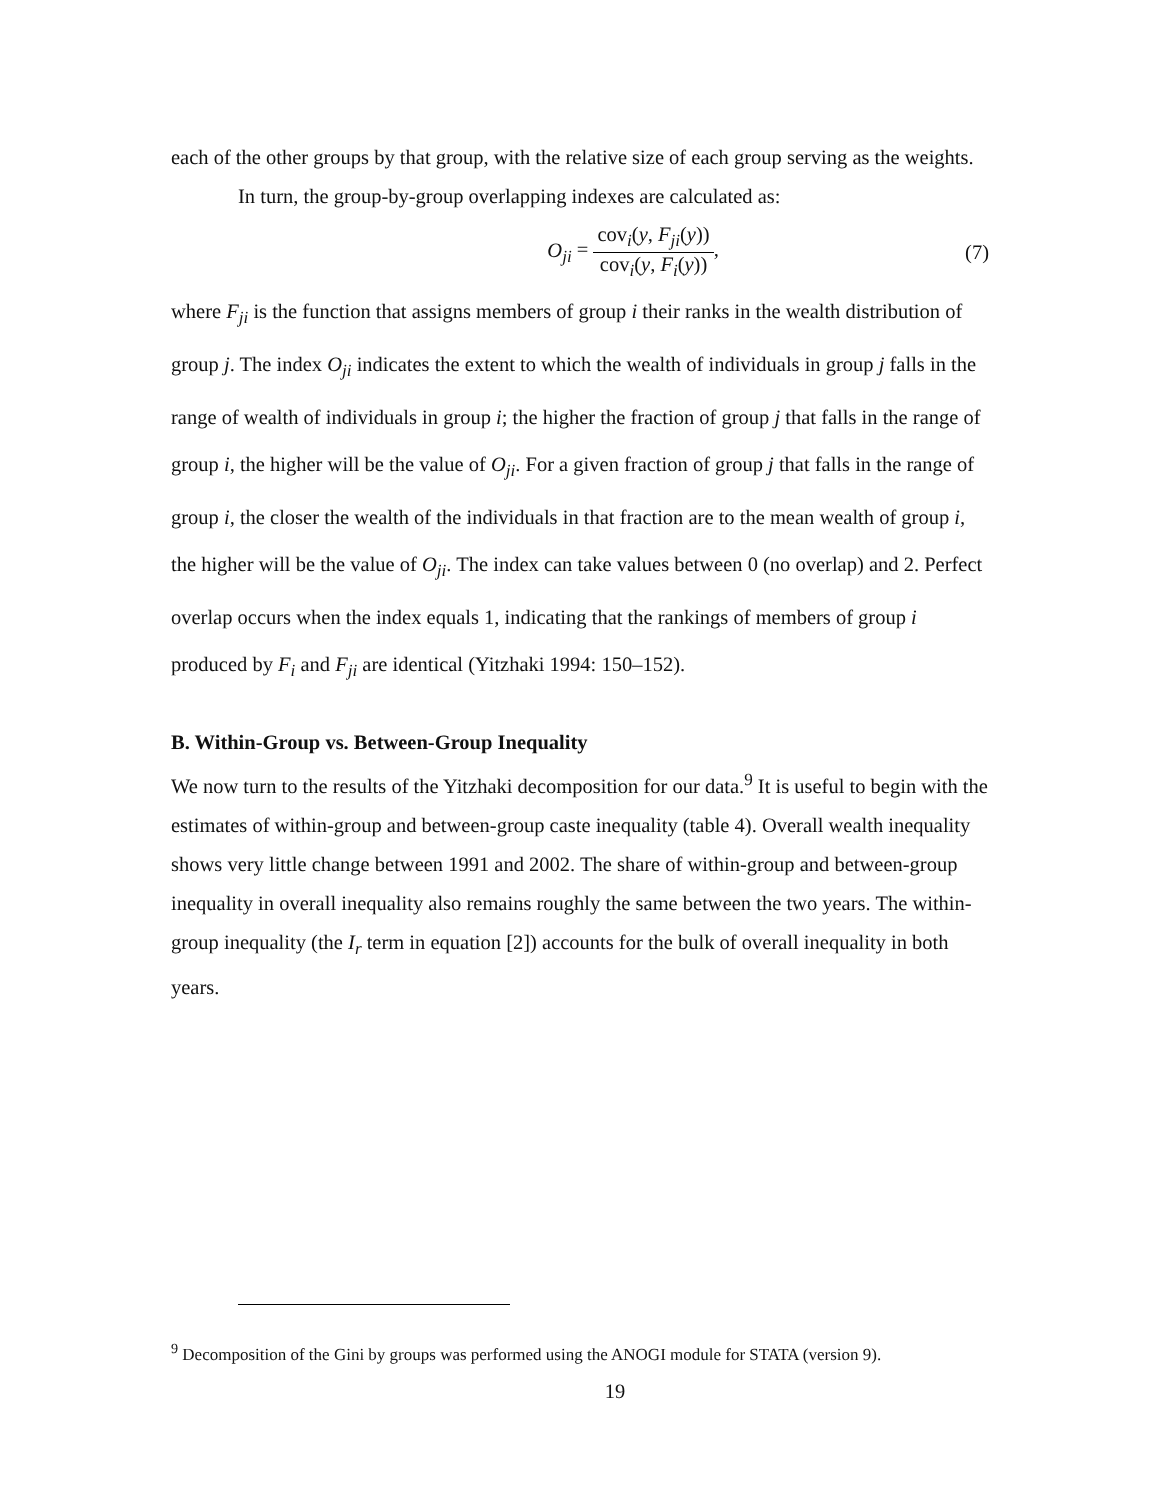each of the other groups by that group, with the relative size of each group serving as the weights.
In turn, the group-by-group overlapping indexes are calculated as:
O<sub>ji</sub> = cov<sub>i</sub>(y, F<sub>ji</sub>(y)) cov<sub>i</sub>(y, F<sub>i</sub>(y)),
(7)
where F<sub>ji</sub> is the function that assigns members of group i their ranks in the wealth distribution of group j. The index O<sub>ji</sub> indicates the extent to which the wealth of individuals in group j falls in the range of wealth of individuals in group i; the higher the fraction of group j that falls in the range of group i, the higher will be the value of O<sub>ji</sub>. For a given fraction of group j that falls in the range of group i, the closer the wealth of the individuals in that fraction are to the mean wealth of group i, the higher will be the value of O<sub>ji</sub>. The index can take values between 0 (no overlap) and 2. Perfect overlap occurs when the index equals 1, indicating that the rankings of members of group i produced by F<sub>i</sub> and F<sub>ji</sub> are identical (Yitzhaki 1994: 150–152).
B. Within-Group vs. Between-Group Inequality
We now turn to the results of the Yitzhaki decomposition for our data.<sup>9</sup> It is useful to begin with the estimates of within-group and between-group caste inequality (table 4). Overall wealth inequality shows very little change between 1991 and 2002. The share of within-group and between-group inequality in overall inequality also remains roughly the same between the two years. The within-group inequality (the I<sub>r</sub> term in equation [2]) accounts for the bulk of overall inequality in both years.
<sup>9</sup> Decomposition of the Gini by groups was performed using the ANOGI module for STATA (version 9).
19